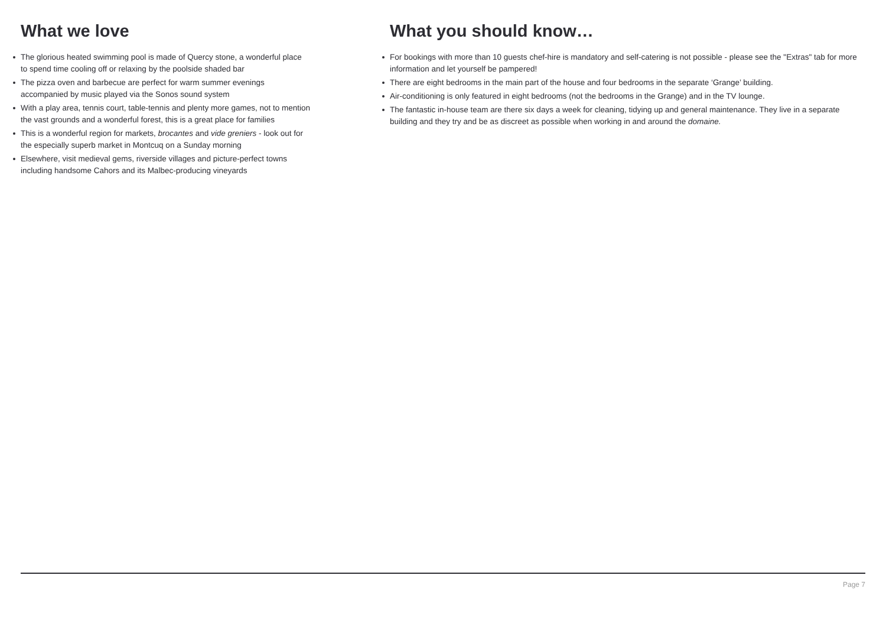What we love
The glorious heated swimming pool is made of Quercy stone, a wonderful place to spend time cooling off or relaxing by the poolside shaded bar
The pizza oven and barbecue are perfect for warm summer evenings accompanied by music played via the Sonos sound system
With a play area, tennis court, table-tennis and plenty more games, not to mention the vast grounds and a wonderful forest, this is a great place for families
This is a wonderful region for markets, brocantes and vide greniers - look out for the especially superb market in Montcuq on a Sunday morning
Elsewhere, visit medieval gems, riverside villages and picture-perfect towns including handsome Cahors and its Malbec-producing vineyards
What you should know…
For bookings with more than 10 guests chef-hire is mandatory and self-catering is not possible - please see the "Extras" tab for more information and let yourself be pampered!
There are eight bedrooms in the main part of the house and four bedrooms in the separate ‘Grange’ building.
Air-conditioning is only featured in eight bedrooms (not the bedrooms in the Grange) and in the TV lounge.
The fantastic in-house team are there six days a week for cleaning, tidying up and general maintenance. They live in a separate building and they try and be as discreet as possible when working in and around the domaine.
Page 7